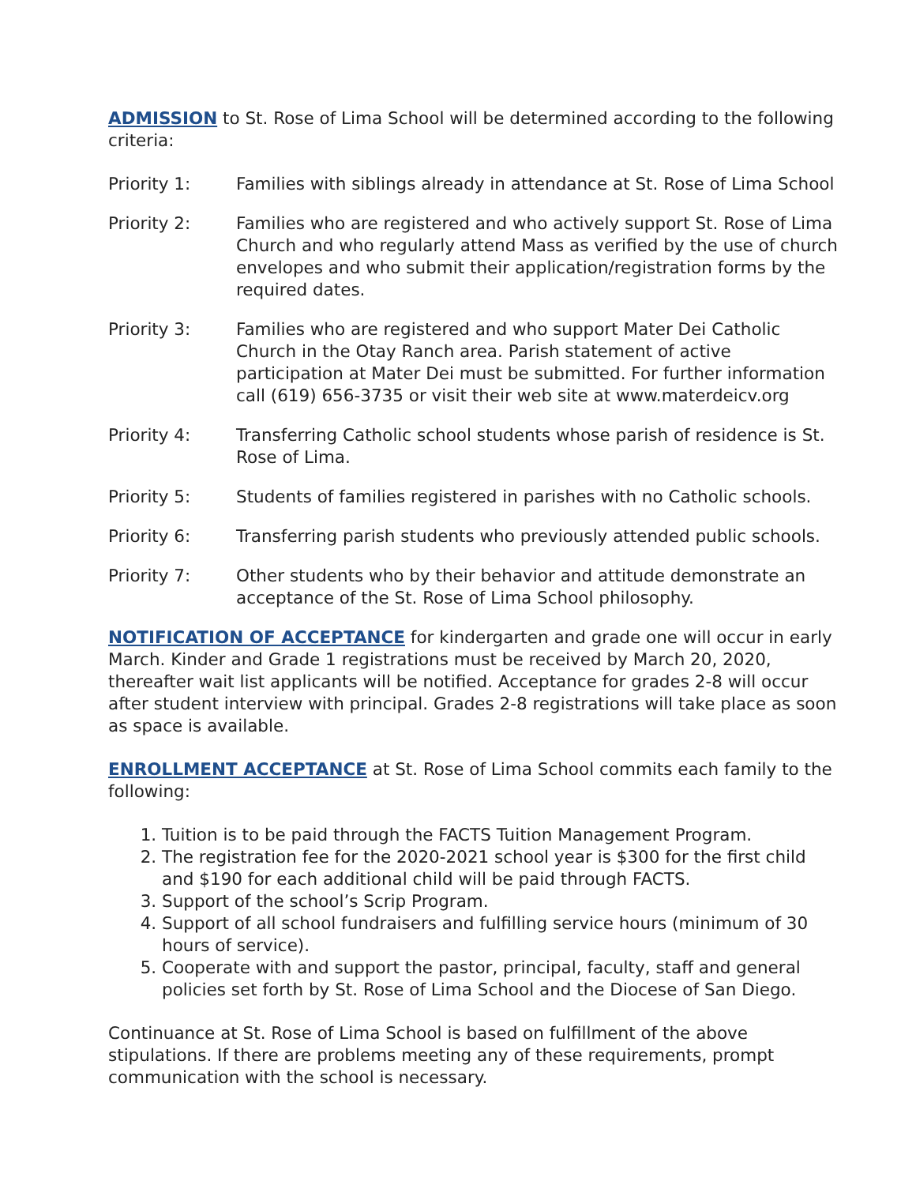ADMISSION to St. Rose of Lima School will be determined according to the following criteria:
Priority 1: Families with siblings already in attendance at St. Rose of Lima School
Priority 2: Families who are registered and who actively support St. Rose of Lima Church and who regularly attend Mass as verified by the use of church envelopes and who submit their application/registration forms by the required dates.
Priority 3: Families who are registered and who support Mater Dei Catholic Church in the Otay Ranch area. Parish statement of active participation at Mater Dei must be submitted. For further information call (619) 656-3735 or visit their web site at www.materdeicv.org
Priority 4: Transferring Catholic school students whose parish of residence is St. Rose of Lima.
Priority 5: Students of families registered in parishes with no Catholic schools.
Priority 6: Transferring parish students who previously attended public schools.
Priority 7: Other students who by their behavior and attitude demonstrate an acceptance of the St. Rose of Lima School philosophy.
NOTIFICATION OF ACCEPTANCE for kindergarten and grade one will occur in early March. Kinder and Grade 1 registrations must be received by March 20, 2020, thereafter wait list applicants will be notified. Acceptance for grades 2-8 will occur after student interview with principal. Grades 2-8 registrations will take place as soon as space is available.
ENROLLMENT ACCEPTANCE at St. Rose of Lima School commits each family to the following:
1. Tuition is to be paid through the FACTS Tuition Management Program.
2. The registration fee for the 2020-2021 school year is $300 for the first child and $190 for each additional child will be paid through FACTS.
3. Support of the school’s Scrip Program.
4. Support of all school fundraisers and fulfilling service hours (minimum of 30 hours of service).
5. Cooperate with and support the pastor, principal, faculty, staff and general policies set forth by St. Rose of Lima School and the Diocese of San Diego.
Continuance at St. Rose of Lima School is based on fulfillment of the above stipulations. If there are problems meeting any of these requirements, prompt communication with the school is necessary.